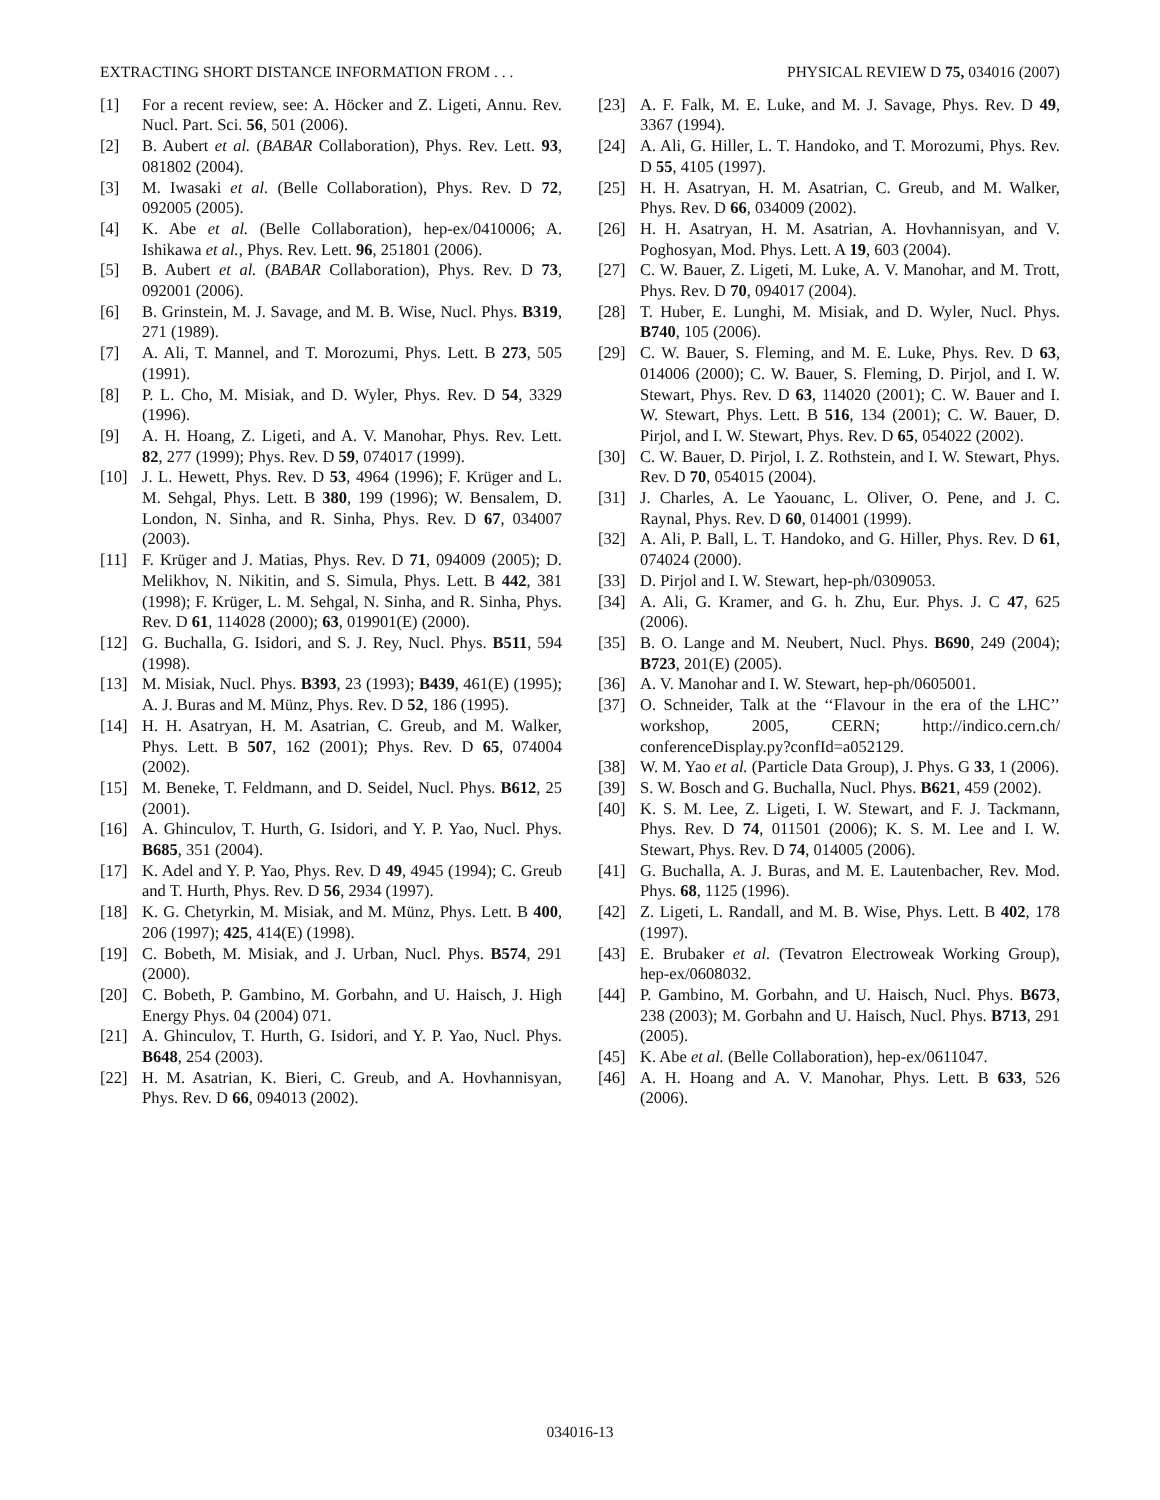EXTRACTING SHORT DISTANCE INFORMATION FROM . . . PHYSICAL REVIEW D 75, 034016 (2007)
[1] For a recent review, see: A. Höcker and Z. Ligeti, Annu. Rev. Nucl. Part. Sci. 56, 501 (2006).
[2] B. Aubert et al. (BABAR Collaboration), Phys. Rev. Lett. 93, 081802 (2004).
[3] M. Iwasaki et al. (Belle Collaboration), Phys. Rev. D 72, 092005 (2005).
[4] K. Abe et al. (Belle Collaboration), hep-ex/0410006; A. Ishikawa et al., Phys. Rev. Lett. 96, 251801 (2006).
[5] B. Aubert et al. (BABAR Collaboration), Phys. Rev. D 73, 092001 (2006).
[6] B. Grinstein, M. J. Savage, and M. B. Wise, Nucl. Phys. B319, 271 (1989).
[7] A. Ali, T. Mannel, and T. Morozumi, Phys. Lett. B 273, 505 (1991).
[8] P. L. Cho, M. Misiak, and D. Wyler, Phys. Rev. D 54, 3329 (1996).
[9] A. H. Hoang, Z. Ligeti, and A. V. Manohar, Phys. Rev. Lett. 82, 277 (1999); Phys. Rev. D 59, 074017 (1999).
[10] J. L. Hewett, Phys. Rev. D 53, 4964 (1996); F. Krüger and L. M. Sehgal, Phys. Lett. B 380, 199 (1996); W. Bensalem, D. London, N. Sinha, and R. Sinha, Phys. Rev. D 67, 034007 (2003).
[11] F. Krüger and J. Matias, Phys. Rev. D 71, 094009 (2005); D. Melikhov, N. Nikitin, and S. Simula, Phys. Lett. B 442, 381 (1998); F. Krüger, L. M. Sehgal, N. Sinha, and R. Sinha, Phys. Rev. D 61, 114028 (2000); 63, 019901(E) (2000).
[12] G. Buchalla, G. Isidori, and S. J. Rey, Nucl. Phys. B511, 594 (1998).
[13] M. Misiak, Nucl. Phys. B393, 23 (1993); B439, 461(E) (1995); A. J. Buras and M. Münz, Phys. Rev. D 52, 186 (1995).
[14] H. H. Asatryan, H. M. Asatrian, C. Greub, and M. Walker, Phys. Lett. B 507, 162 (2001); Phys. Rev. D 65, 074004 (2002).
[15] M. Beneke, T. Feldmann, and D. Seidel, Nucl. Phys. B612, 25 (2001).
[16] A. Ghinculov, T. Hurth, G. Isidori, and Y. P. Yao, Nucl. Phys. B685, 351 (2004).
[17] K. Adel and Y. P. Yao, Phys. Rev. D 49, 4945 (1994); C. Greub and T. Hurth, Phys. Rev. D 56, 2934 (1997).
[18] K. G. Chetyrkin, M. Misiak, and M. Münz, Phys. Lett. B 400, 206 (1997); 425, 414(E) (1998).
[19] C. Bobeth, M. Misiak, and J. Urban, Nucl. Phys. B574, 291 (2000).
[20] C. Bobeth, P. Gambino, M. Gorbahn, and U. Haisch, J. High Energy Phys. 04 (2004) 071.
[21] A. Ghinculov, T. Hurth, G. Isidori, and Y. P. Yao, Nucl. Phys. B648, 254 (2003).
[22] H. M. Asatrian, K. Bieri, C. Greub, and A. Hovhannisyan, Phys. Rev. D 66, 094013 (2002).
[23] A. F. Falk, M. E. Luke, and M. J. Savage, Phys. Rev. D 49, 3367 (1994).
[24] A. Ali, G. Hiller, L. T. Handoko, and T. Morozumi, Phys. Rev. D 55, 4105 (1997).
[25] H. H. Asatryan, H. M. Asatrian, C. Greub, and M. Walker, Phys. Rev. D 66, 034009 (2002).
[26] H. H. Asatryan, H. M. Asatrian, A. Hovhannisyan, and V. Poghosyan, Mod. Phys. Lett. A 19, 603 (2004).
[27] C. W. Bauer, Z. Ligeti, M. Luke, A. V. Manohar, and M. Trott, Phys. Rev. D 70, 094017 (2004).
[28] T. Huber, E. Lunghi, M. Misiak, and D. Wyler, Nucl. Phys. B740, 105 (2006).
[29] C. W. Bauer, S. Fleming, and M. E. Luke, Phys. Rev. D 63, 014006 (2000); C. W. Bauer, S. Fleming, D. Pirjol, and I. W. Stewart, Phys. Rev. D 63, 114020 (2001); C. W. Bauer and I. W. Stewart, Phys. Lett. B 516, 134 (2001); C. W. Bauer, D. Pirjol, and I. W. Stewart, Phys. Rev. D 65, 054022 (2002).
[30] C. W. Bauer, D. Pirjol, I. Z. Rothstein, and I. W. Stewart, Phys. Rev. D 70, 054015 (2004).
[31] J. Charles, A. Le Yaouanc, L. Oliver, O. Pene, and J. C. Raynal, Phys. Rev. D 60, 014001 (1999).
[32] A. Ali, P. Ball, L. T. Handoko, and G. Hiller, Phys. Rev. D 61, 074024 (2000).
[33] D. Pirjol and I. W. Stewart, hep-ph/0309053.
[34] A. Ali, G. Kramer, and G. h. Zhu, Eur. Phys. J. C 47, 625 (2006).
[35] B. O. Lange and M. Neubert, Nucl. Phys. B690, 249 (2004); B723, 201(E) (2005).
[36] A. V. Manohar and I. W. Stewart, hep-ph/0605001.
[37] O. Schneider, Talk at the ‘‘Flavour in the era of the LHC’’ workshop, 2005, CERN; http://indico.cern.ch/ conferenceDisplay.py?confId=a052129.
[38] W. M. Yao et al. (Particle Data Group), J. Phys. G 33, 1 (2006).
[39] S. W. Bosch and G. Buchalla, Nucl. Phys. B621, 459 (2002).
[40] K. S. M. Lee, Z. Ligeti, I. W. Stewart, and F. J. Tackmann, Phys. Rev. D 74, 011501 (2006); K. S. M. Lee and I. W. Stewart, Phys. Rev. D 74, 014005 (2006).
[41] G. Buchalla, A. J. Buras, and M. E. Lautenbacher, Rev. Mod. Phys. 68, 1125 (1996).
[42] Z. Ligeti, L. Randall, and M. B. Wise, Phys. Lett. B 402, 178 (1997).
[43] E. Brubaker et al. (Tevatron Electroweak Working Group), hep-ex/0608032.
[44] P. Gambino, M. Gorbahn, and U. Haisch, Nucl. Phys. B673, 238 (2003); M. Gorbahn and U. Haisch, Nucl. Phys. B713, 291 (2005).
[45] K. Abe et al. (Belle Collaboration), hep-ex/0611047.
[46] A. H. Hoang and A. V. Manohar, Phys. Lett. B 633, 526 (2006).
034016-13